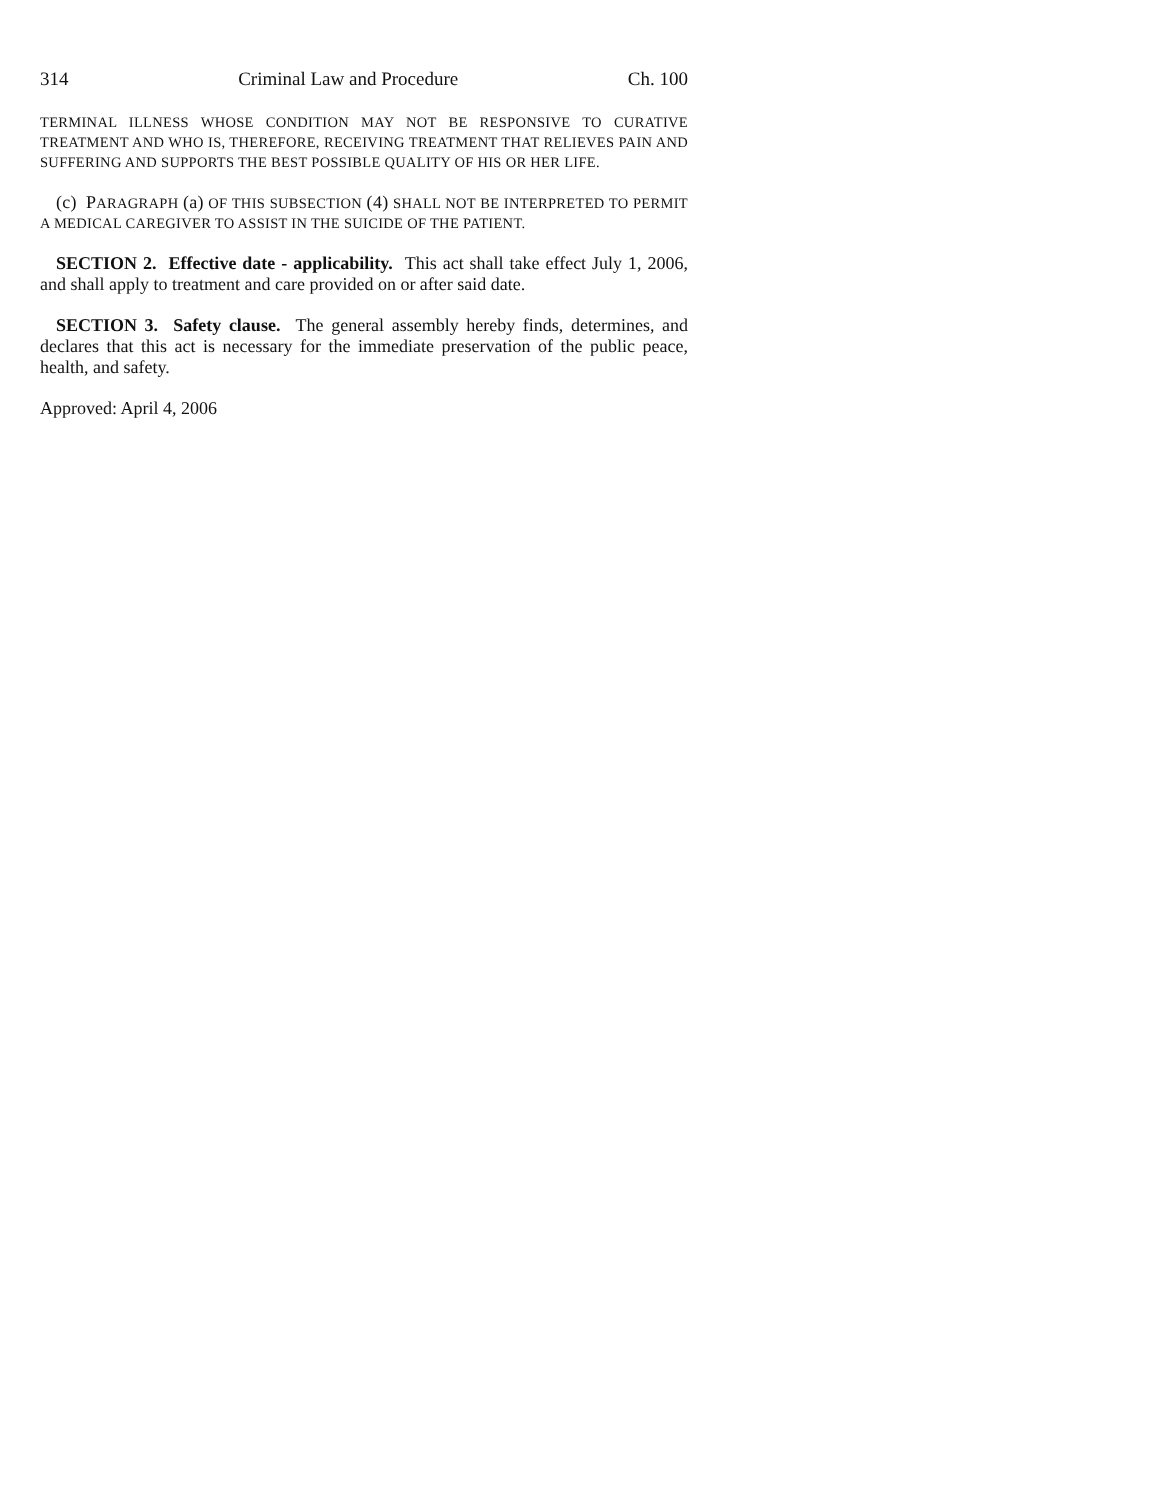314 Criminal Law and Procedure Ch. 100
TERMINAL ILLNESS WHOSE CONDITION MAY NOT BE RESPONSIVE TO CURATIVE TREATMENT AND WHO IS, THEREFORE, RECEIVING TREATMENT THAT RELIEVES PAIN AND SUFFERING AND SUPPORTS THE BEST POSSIBLE QUALITY OF HIS OR HER LIFE.
(c) PARAGRAPH (a) OF THIS SUBSECTION (4) SHALL NOT BE INTERPRETED TO PERMIT A MEDICAL CAREGIVER TO ASSIST IN THE SUICIDE OF THE PATIENT.
SECTION 2. Effective date - applicability. This act shall take effect July 1, 2006, and shall apply to treatment and care provided on or after said date.
SECTION 3. Safety clause. The general assembly hereby finds, determines, and declares that this act is necessary for the immediate preservation of the public peace, health, and safety.
Approved: April 4, 2006